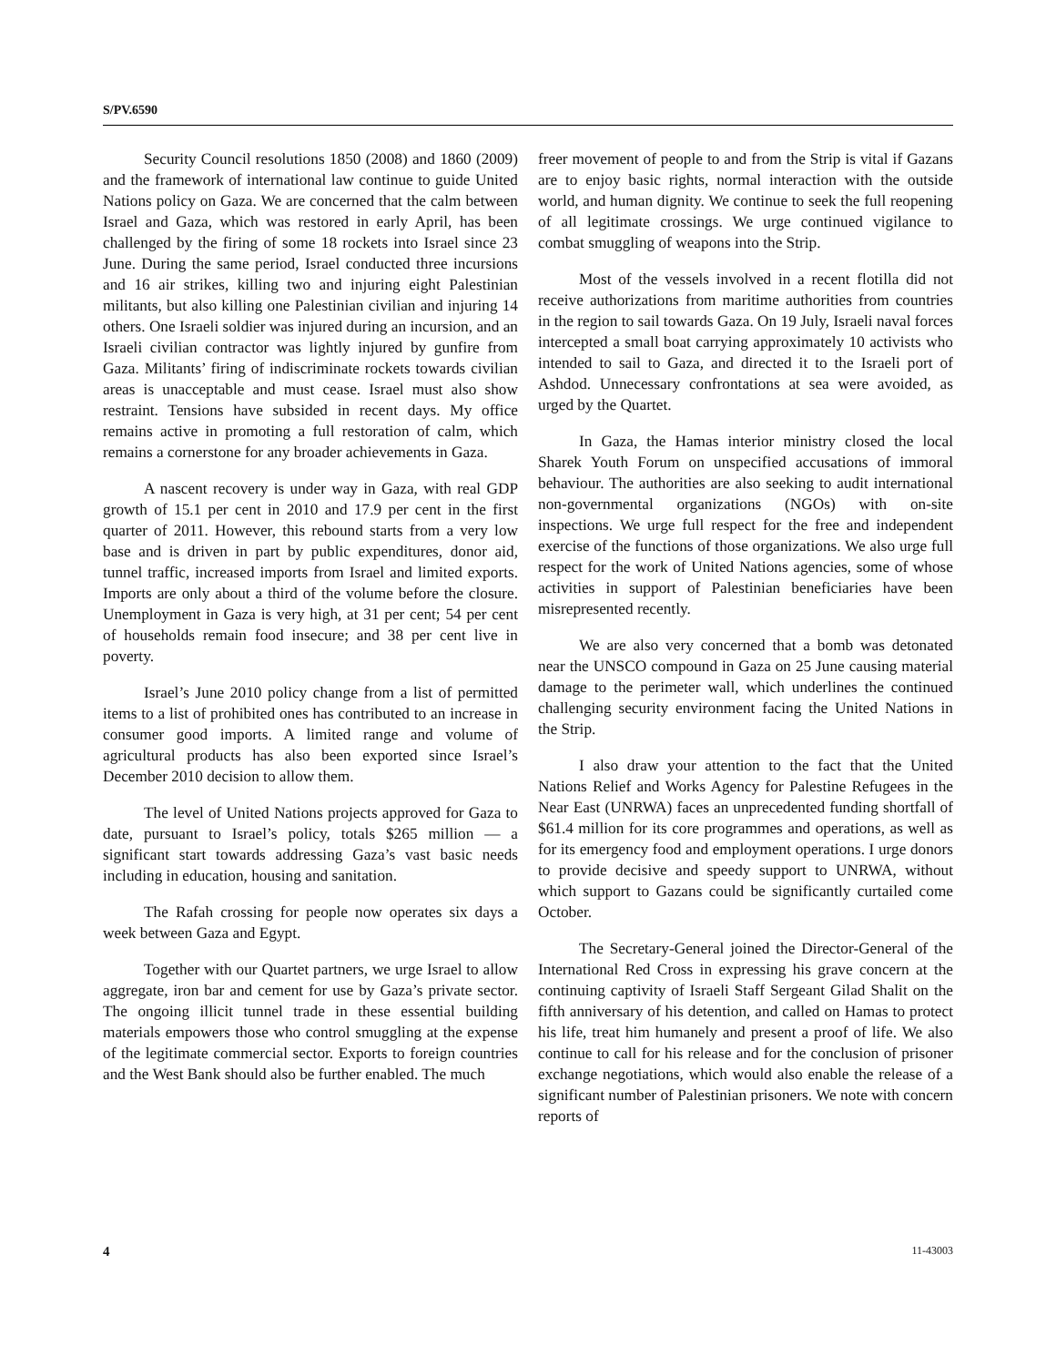S/PV.6590
Security Council resolutions 1850 (2008) and 1860 (2009) and the framework of international law continue to guide United Nations policy on Gaza. We are concerned that the calm between Israel and Gaza, which was restored in early April, has been challenged by the firing of some 18 rockets into Israel since 23 June. During the same period, Israel conducted three incursions and 16 air strikes, killing two and injuring eight Palestinian militants, but also killing one Palestinian civilian and injuring 14 others. One Israeli soldier was injured during an incursion, and an Israeli civilian contractor was lightly injured by gunfire from Gaza. Militants’ firing of indiscriminate rockets towards civilian areas is unacceptable and must cease. Israel must also show restraint. Tensions have subsided in recent days. My office remains active in promoting a full restoration of calm, which remains a cornerstone for any broader achievements in Gaza.
A nascent recovery is under way in Gaza, with real GDP growth of 15.1 per cent in 2010 and 17.9 per cent in the first quarter of 2011. However, this rebound starts from a very low base and is driven in part by public expenditures, donor aid, tunnel traffic, increased imports from Israel and limited exports. Imports are only about a third of the volume before the closure. Unemployment in Gaza is very high, at 31 per cent; 54 per cent of households remain food insecure; and 38 per cent live in poverty.
Israel’s June 2010 policy change from a list of permitted items to a list of prohibited ones has contributed to an increase in consumer good imports. A limited range and volume of agricultural products has also been exported since Israel’s December 2010 decision to allow them.
The level of United Nations projects approved for Gaza to date, pursuant to Israel’s policy, totals $265 million — a significant start towards addressing Gaza’s vast basic needs including in education, housing and sanitation.
The Rafah crossing for people now operates six days a week between Gaza and Egypt.
Together with our Quartet partners, we urge Israel to allow aggregate, iron bar and cement for use by Gaza’s private sector. The ongoing illicit tunnel trade in these essential building materials empowers those who control smuggling at the expense of the legitimate commercial sector. Exports to foreign countries and the West Bank should also be further enabled. The much
freer movement of people to and from the Strip is vital if Gazans are to enjoy basic rights, normal interaction with the outside world, and human dignity. We continue to seek the full reopening of all legitimate crossings. We urge continued vigilance to combat smuggling of weapons into the Strip.
Most of the vessels involved in a recent flotilla did not receive authorizations from maritime authorities from countries in the region to sail towards Gaza. On 19 July, Israeli naval forces intercepted a small boat carrying approximately 10 activists who intended to sail to Gaza, and directed it to the Israeli port of Ashdod. Unnecessary confrontations at sea were avoided, as urged by the Quartet.
In Gaza, the Hamas interior ministry closed the local Sharek Youth Forum on unspecified accusations of immoral behaviour. The authorities are also seeking to audit international non-governmental organizations (NGOs) with on-site inspections. We urge full respect for the free and independent exercise of the functions of those organizations. We also urge full respect for the work of United Nations agencies, some of whose activities in support of Palestinian beneficiaries have been misrepresented recently.
We are also very concerned that a bomb was detonated near the UNSCO compound in Gaza on 25 June causing material damage to the perimeter wall, which underlines the continued challenging security environment facing the United Nations in the Strip.
I also draw your attention to the fact that the United Nations Relief and Works Agency for Palestine Refugees in the Near East (UNRWA) faces an unprecedented funding shortfall of $61.4 million for its core programmes and operations, as well as for its emergency food and employment operations. I urge donors to provide decisive and speedy support to UNRWA, without which support to Gazans could be significantly curtailed come October.
The Secretary-General joined the Director-General of the International Red Cross in expressing his grave concern at the continuing captivity of Israeli Staff Sergeant Gilad Shalit on the fifth anniversary of his detention, and called on Hamas to protect his life, treat him humanely and present a proof of life. We also continue to call for his release and for the conclusion of prisoner exchange negotiations, which would also enable the release of a significant number of Palestinian prisoners. We note with concern reports of
4 11-43003